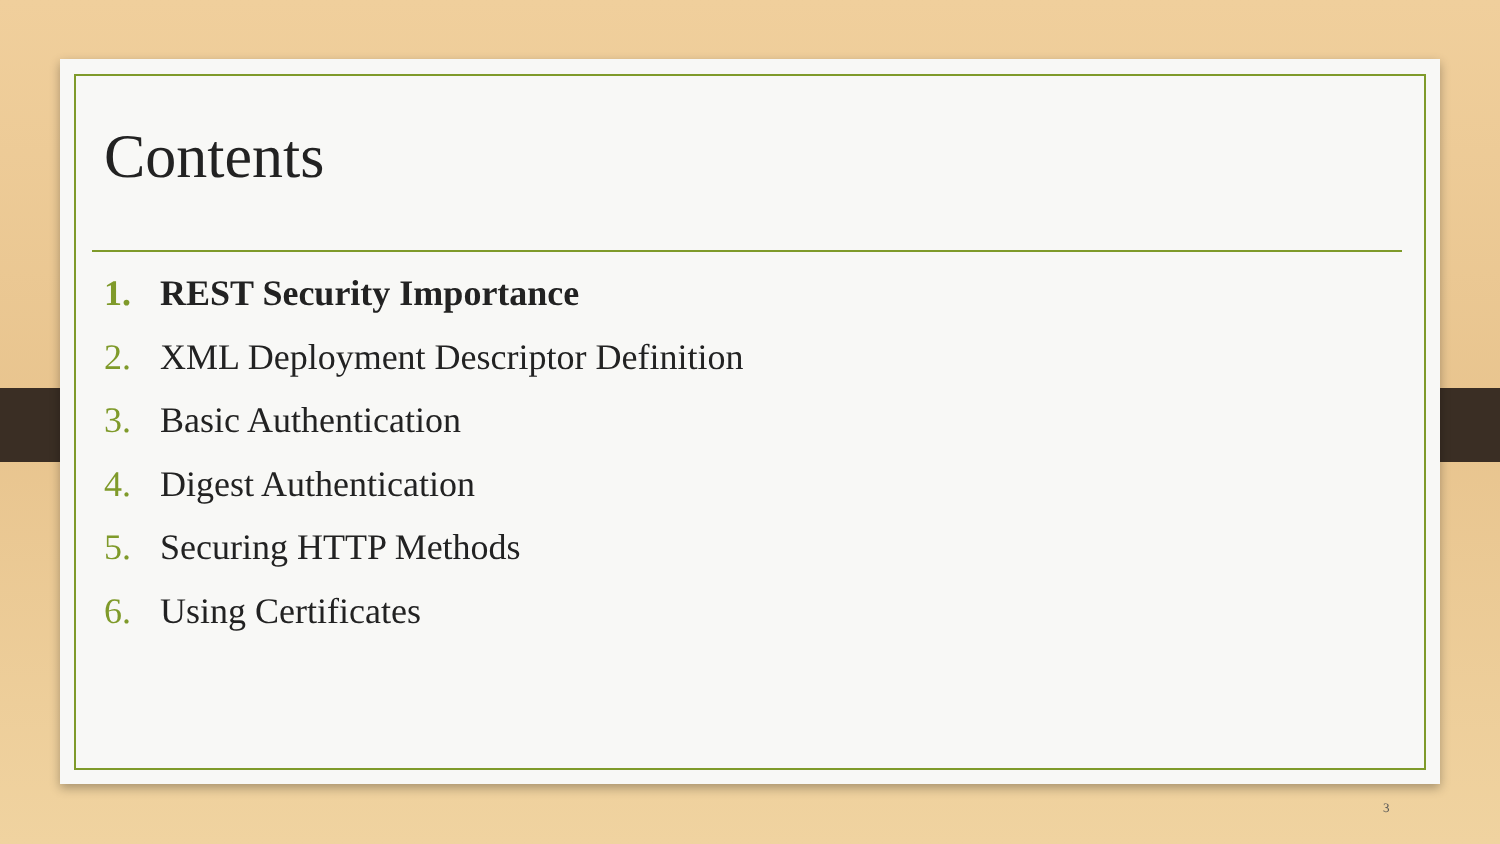Contents
1. REST Security Importance
2. XML Deployment Descriptor Definition
3. Basic Authentication
4. Digest Authentication
5. Securing HTTP Methods
6. Using Certificates
3